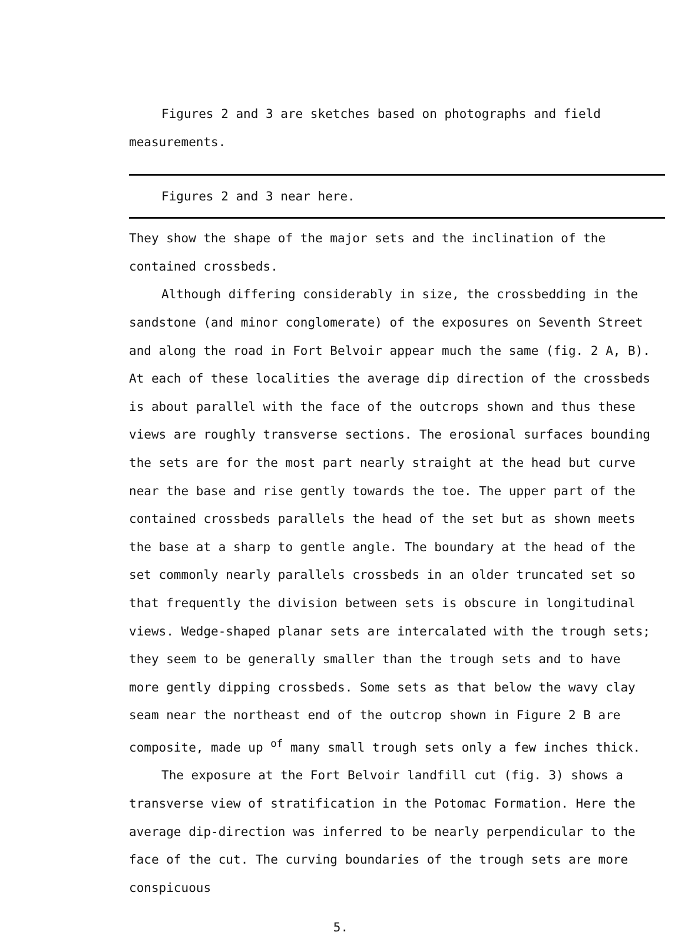Figures 2 and 3 are sketches based on photographs and field measurements.
Figures 2 and 3 near here.
They show the shape of the major sets and the inclination of the contained crossbeds.
Although differing considerably in size, the crossbedding in the sandstone (and minor conglomerate) of the exposures on Seventh Street and along the road in Fort Belvoir appear much the same (fig. 2 A, B). At each of these localities the average dip direction of the crossbeds is about parallel with the face of the outcrops shown and thus these views are roughly transverse sections. The erosional surfaces bounding the sets are for the most part nearly straight at the head but curve near the base and rise gently towards the toe. The upper part of the contained crossbeds parallels the head of the set but as shown meets the base at a sharp to gentle angle. The boundary at the head of the set commonly nearly parallels crossbeds in an older truncated set so that frequently the division between sets is obscure in longitudinal views. Wedge-shaped planar sets are intercalated with the trough sets; they seem to be generally smaller than the trough sets and to have more gently dipping crossbeds. Some sets as that below the wavy clay seam near the northeast end of the outcrop shown in Figure 2 B are composite, made up <sup>of</sup> many small trough sets only a few inches thick.
The exposure at the Fort Belvoir landfill cut (fig. 3) shows a transverse view of stratification in the Potomac Formation. Here the average dip-direction was inferred to be nearly perpendicular to the face of the cut. The curving boundaries of the trough sets are more conspicuous
5.